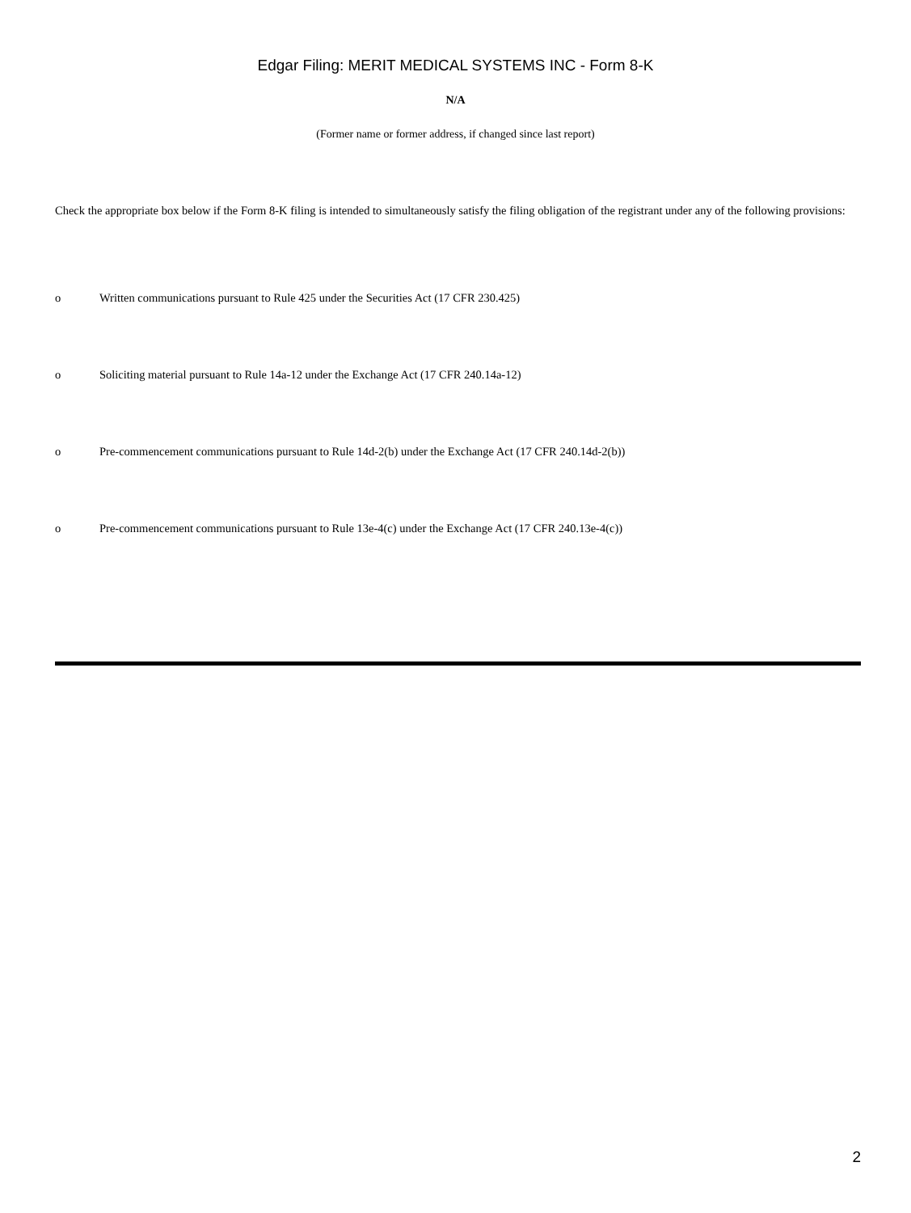Edgar Filing: MERIT MEDICAL SYSTEMS INC - Form 8-K
N/A
(Former name or former address, if changed since last report)
Check the appropriate box below if the Form 8-K filing is intended to simultaneously satisfy the filing obligation of the registrant under any of the following provisions:
o Written communications pursuant to Rule 425 under the Securities Act (17 CFR 230.425)
o Soliciting material pursuant to Rule 14a-12 under the Exchange Act (17 CFR 240.14a-12)
o Pre-commencement communications pursuant to Rule 14d-2(b) under the Exchange Act (17 CFR 240.14d-2(b))
o Pre-commencement communications pursuant to Rule 13e-4(c) under the Exchange Act (17 CFR 240.13e-4(c))
2